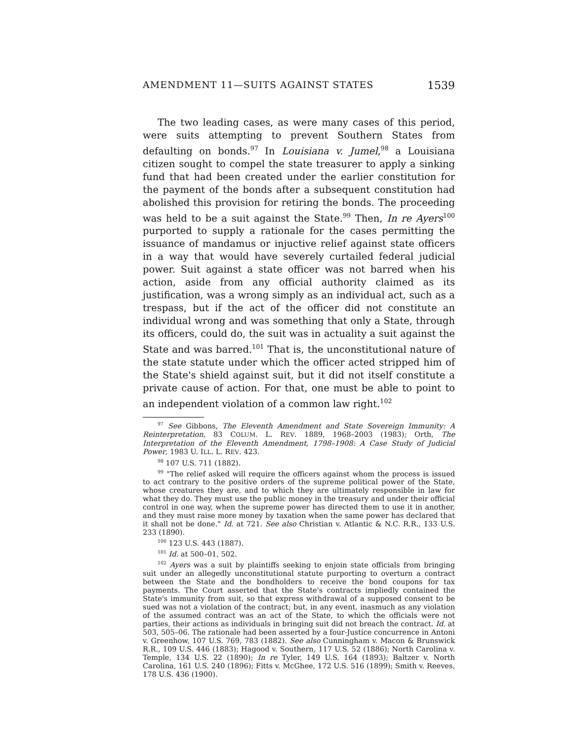AMENDMENT 11—SUITS AGAINST STATES 1539
The two leading cases, as were many cases of this period, were suits attempting to prevent Southern States from defaulting on bonds.<sup>97</sup> In Louisiana v. Jumel,<sup>98</sup> a Louisiana citizen sought to compel the state treasurer to apply a sinking fund that had been created under the earlier constitution for the payment of the bonds after a subsequent constitution had abolished this provision for retiring the bonds. The proceeding was held to be a suit against the State.<sup>99</sup> Then, In re Ayers<sup>100</sup> purported to supply a rationale for the cases permitting the issuance of mandamus or injuctive relief against state officers in a way that would have severely curtailed federal judicial power. Suit against a state officer was not barred when his action, aside from any official authority claimed as its justification, was a wrong simply as an individual act, such as a trespass, but if the act of the officer did not constitute an individual wrong and was something that only a State, through its officers, could do, the suit was in actuality a suit against the State and was barred.<sup>101</sup> That is, the unconstitutional nature of the state statute under which the officer acted stripped him of the State's shield against suit, but it did not itself constitute a private cause of action. For that, one must be able to point to an independent violation of a common law right.<sup>102</sup>
<sup>97</sup> See Gibbons, The Eleventh Amendment and State Sovereign Immunity: A Reinterpretation, 83 COLUM. L. REV. 1889, 1968–2003 (1983); Orth, The Interpretation of the Eleventh Amendment, 1798–1908: A Case Study of Judicial Power, 1983 U. ILL. L. REV. 423.
<sup>98</sup> 107 U.S. 711 (1882).
<sup>99</sup> "The relief asked will require the officers against whom the process is issued to act contrary to the positive orders of the supreme political power of the State, whose creatures they are, and to which they are ultimately responsible in law for what they do. They must use the public money in the treasury and under their official control in one way, when the supreme power has directed them to use it in another, and they must raise more money by taxation when the same power has declared that it shall not be done." Id. at 721. See also Christian v. Atlantic & N.C. R.R., 133 U.S. 233 (1890).
<sup>100</sup> 123 U.S. 443 (1887).
<sup>101</sup> Id. at 500–01, 502.
<sup>102</sup> Ayers was a suit by plaintiffs seeking to enjoin state officials from bringing suit under an allegedly unconstitutional statute purporting to overturn a contract between the State and the bondholders to receive the bond coupons for tax payments. The Court asserted that the State's contracts impliedly contained the State's immunity from suit, so that express withdrawal of a supposed consent to be sued was not a violation of the contract; but, in any event, inasmuch as any violation of the assumed contract was an act of the State, to which the officials were not parties, their actions as individuals in bringing suit did not breach the contract. Id. at 503, 505–06. The rationale had been asserted by a four-Justice concurrence in Antoni v. Greenhow, 107 U.S. 769, 783 (1882). See also Cunningham v. Macon & Brunswick R.R., 109 U.S. 446 (1883); Hagood v. Southern, 117 U.S. 52 (1886); North Carolina v. Temple, 134 U.S. 22 (1890); In re Tyler, 149 U.S. 164 (1893); Baltzer v. North Carolina, 161 U.S. 240 (1896); Fitts v. McGhee, 172 U.S. 516 (1899); Smith v. Reeves, 178 U.S. 436 (1900).